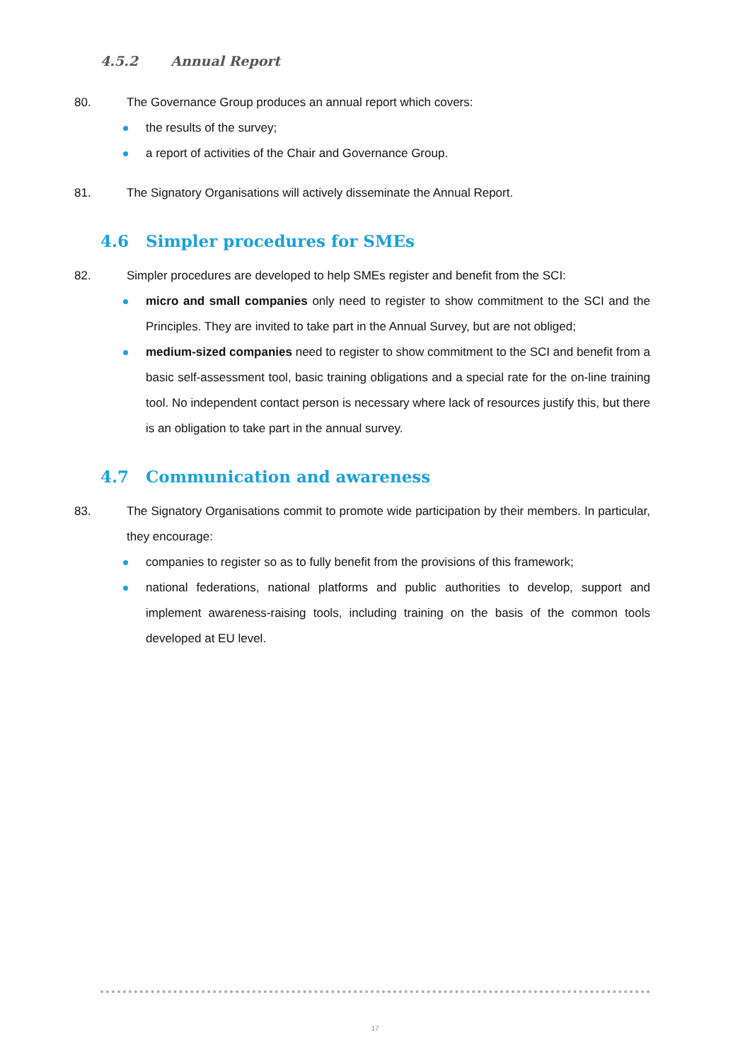4.5.2 Annual Report
80. The Governance Group produces an annual report which covers:
the results of the survey;
a report of activities of the Chair and Governance Group.
81. The Signatory Organisations will actively disseminate the Annual Report.
4.6 Simpler procedures for SMEs
82. Simpler procedures are developed to help SMEs register and benefit from the SCI:
micro and small companies only need to register to show commitment to the SCI and the Principles. They are invited to take part in the Annual Survey, but are not obliged;
medium-sized companies need to register to show commitment to the SCI and benefit from a basic self-assessment tool, basic training obligations and a special rate for the on-line training tool. No independent contact person is necessary where lack of resources justify this, but there is an obligation to take part in the annual survey.
4.7 Communication and awareness
83. The Signatory Organisations commit to promote wide participation by their members. In particular, they encourage:
companies to register so as to fully benefit from the provisions of this framework;
national federations, national platforms and public authorities to develop, support and implement awareness-raising tools, including training on the basis of the common tools developed at EU level.
17